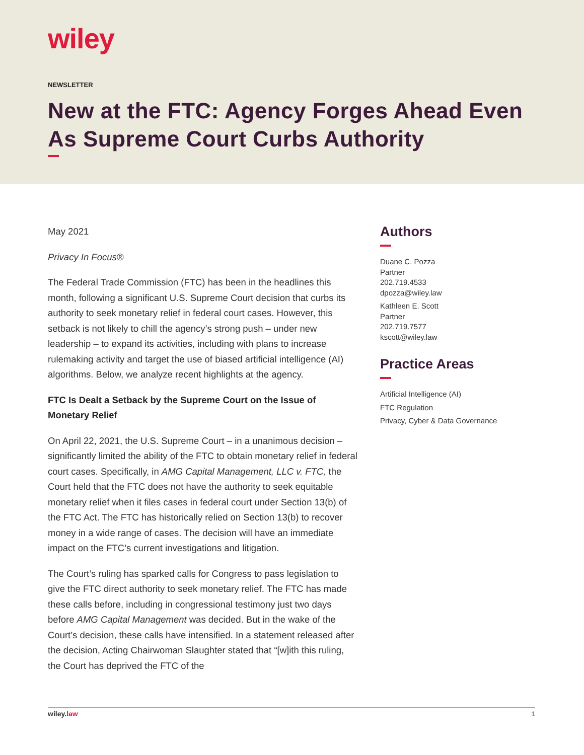wiley
NEWSLETTER
New at the FTC: Agency Forges Ahead Even As Supreme Court Curbs Authority
May 2021
Privacy In Focus®
The Federal Trade Commission (FTC) has been in the headlines this month, following a significant U.S. Supreme Court decision that curbs its authority to seek monetary relief in federal court cases. However, this setback is not likely to chill the agency’s strong push – under new leadership – to expand its activities, including with plans to increase rulemaking activity and target the use of biased artificial intelligence (AI) algorithms. Below, we analyze recent highlights at the agency.
FTC Is Dealt a Setback by the Supreme Court on the Issue of Monetary Relief
On April 22, 2021, the U.S. Supreme Court – in a unanimous decision – significantly limited the ability of the FTC to obtain monetary relief in federal court cases. Specifically, in AMG Capital Management, LLC v. FTC, the Court held that the FTC does not have the authority to seek equitable monetary relief when it files cases in federal court under Section 13(b) of the FTC Act. The FTC has historically relied on Section 13(b) to recover money in a wide range of cases. The decision will have an immediate impact on the FTC’s current investigations and litigation.
The Court’s ruling has sparked calls for Congress to pass legislation to give the FTC direct authority to seek monetary relief. The FTC has made these calls before, including in congressional testimony just two days before AMG Capital Management was decided. But in the wake of the Court’s decision, these calls have intensified. In a statement released after the decision, Acting Chairwoman Slaughter stated that “[w]ith this ruling, the Court has deprived the FTC of the
Authors
Duane C. Pozza
Partner
202.719.4533
dpozza@wiley.law
Kathleen E. Scott
Partner
202.719.7577
kscott@wiley.law
Practice Areas
Artificial Intelligence (AI)
FTC Regulation
Privacy, Cyber & Data Governance
wiley.law 1